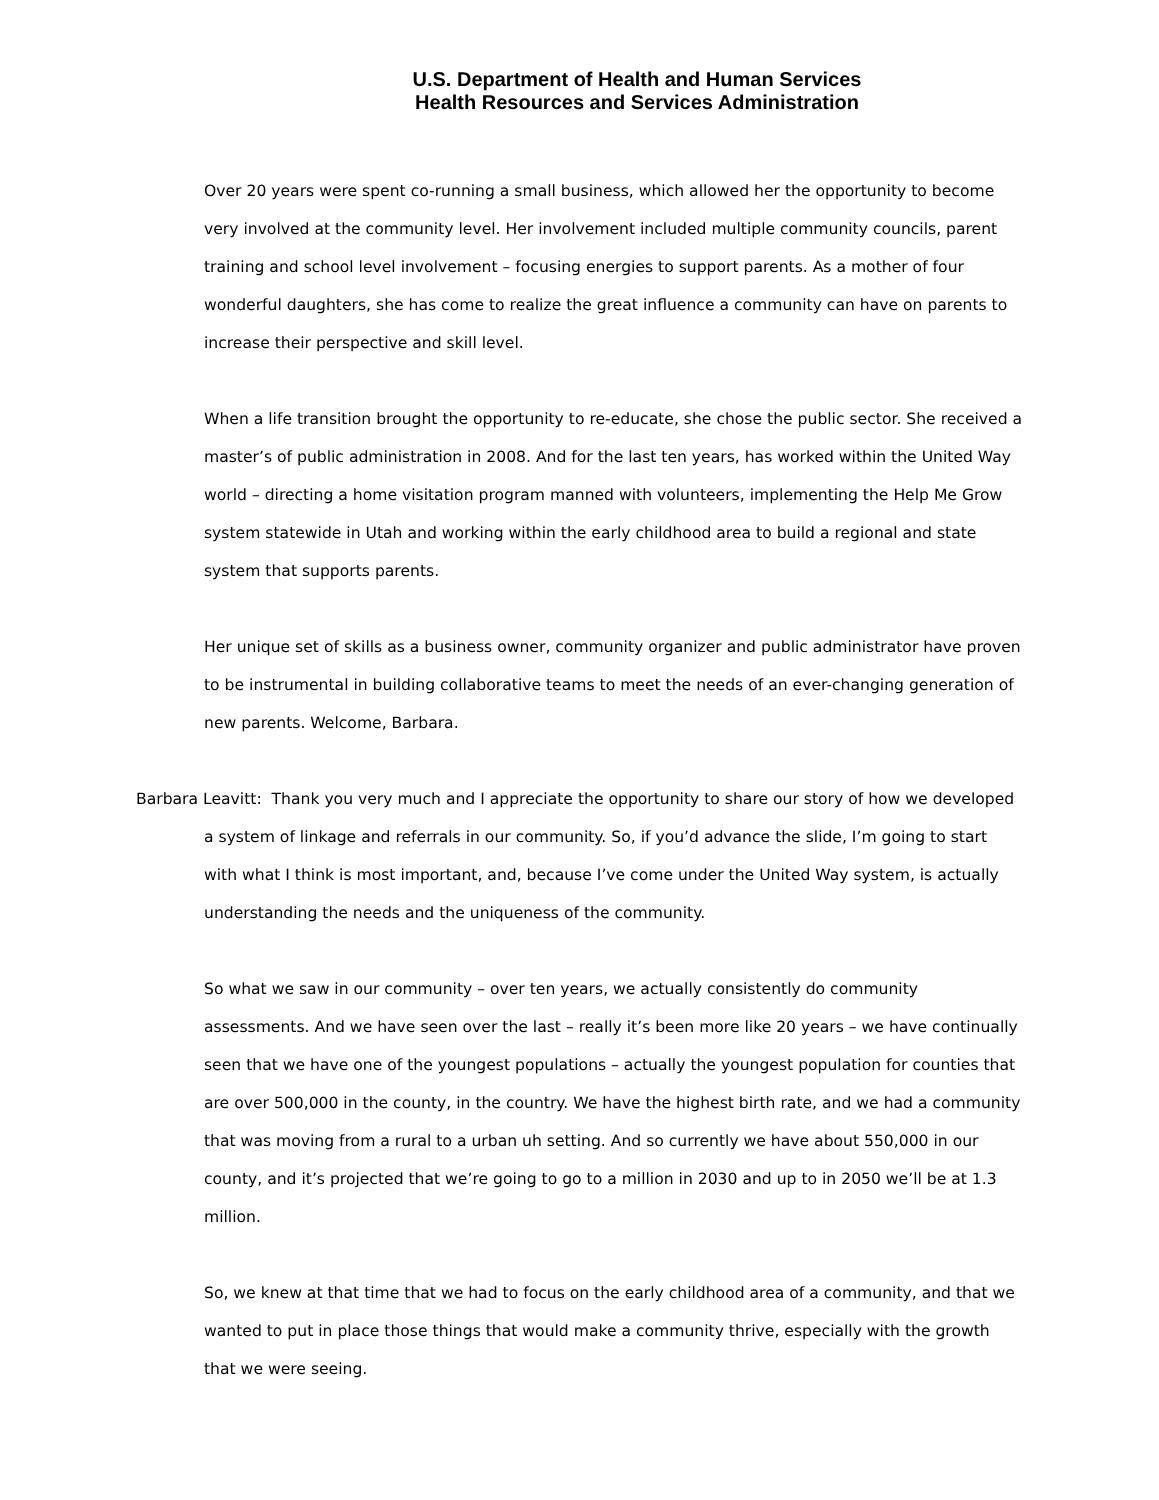U.S. Department of Health and Human Services
Health Resources and Services Administration
Over 20 years were spent co-running a small business, which allowed her the opportunity to become very involved at the community level. Her involvement included multiple community councils, parent training and school level involvement – focusing energies to support parents. As a mother of four wonderful daughters, she has come to realize the great influence a community can have on parents to increase their perspective and skill level.
When a life transition brought the opportunity to re-educate, she chose the public sector. She received a master’s of public administration in 2008. And for the last ten years, has worked within the United Way world – directing a home visitation program manned with volunteers, implementing the Help Me Grow system statewide in Utah and working within the early childhood area to build a regional and state system that supports parents.
Her unique set of skills as a business owner, community organizer and public administrator have proven to be instrumental in building collaborative teams to meet the needs of an ever-changing generation of new parents. Welcome, Barbara.
Barbara Leavitt: Thank you very much and I appreciate the opportunity to share our story of how we developed a system of linkage and referrals in our community. So, if you’d advance the slide, I’m going to start with what I think is most important, and, because I’ve come under the United Way system, is actually understanding the needs and the uniqueness of the community.
So what we saw in our community – over ten years, we actually consistently do community assessments. And we have seen over the last – really it’s been more like 20 years – we have continually seen that we have one of the youngest populations – actually the youngest population for counties that are over 500,000 in the county, in the country. We have the highest birth rate, and we had a community that was moving from a rural to a urban uh setting. And so currently we have about 550,000 in our county, and it’s projected that we’re going to go to a million in 2030 and up to in 2050 we’ll be at 1.3 million.
So, we knew at that time that we had to focus on the early childhood area of a community, and that we wanted to put in place those things that would make a community thrive, especially with the growth that we were seeing.